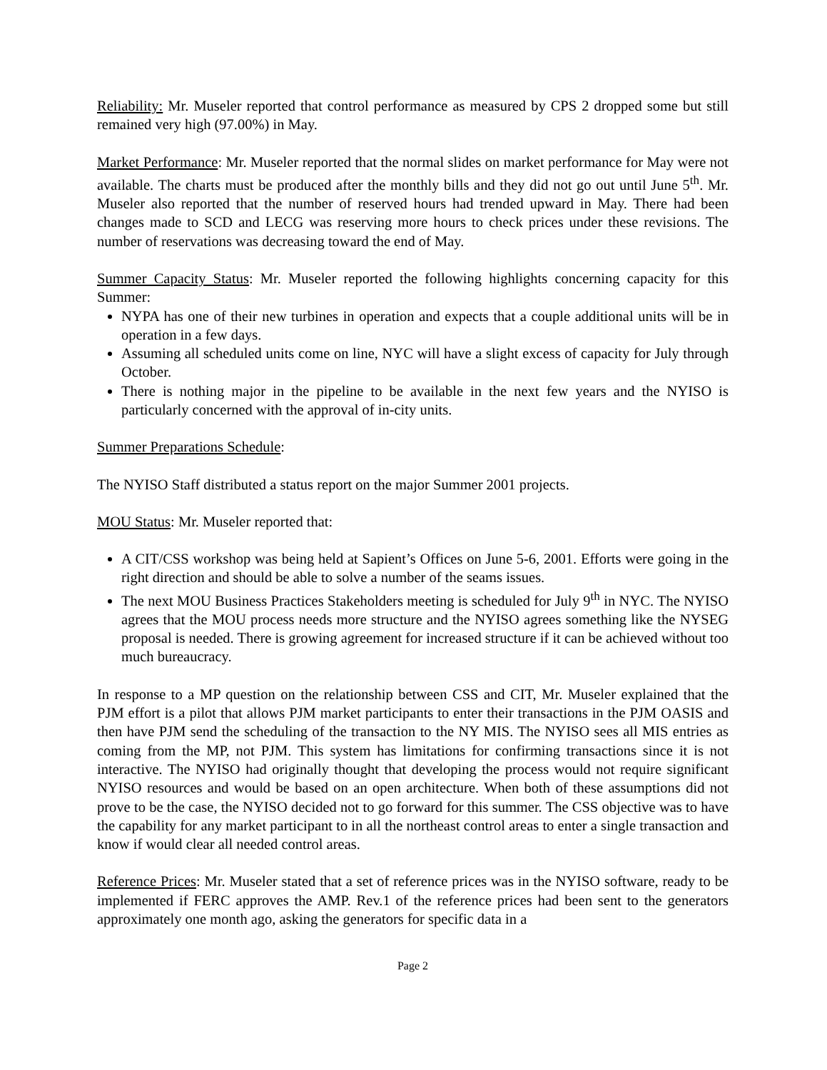Reliability: Mr. Museler reported that control performance as measured by CPS 2 dropped some but still remained very high (97.00%) in May.
Market Performance: Mr. Museler reported that the normal slides on market performance for May were not available. The charts must be produced after the monthly bills and they did not go out until June 5<sup>th</sup>. Mr. Museler also reported that the number of reserved hours had trended upward in May. There had been changes made to SCD and LECG was reserving more hours to check prices under these revisions. The number of reservations was decreasing toward the end of May.
Summer Capacity Status: Mr. Museler reported the following highlights concerning capacity for this Summer:
NYPA has one of their new turbines in operation and expects that a couple additional units will be in operation in a few days.
Assuming all scheduled units come on line, NYC will have a slight excess of capacity for July through October.
There is nothing major in the pipeline to be available in the next few years and the NYISO is particularly concerned with the approval of in-city units.
Summer Preparations Schedule:
The NYISO Staff distributed a status report on the major Summer 2001 projects.
MOU Status: Mr. Museler reported that:
A CIT/CSS workshop was being held at Sapient’s Offices on June 5-6, 2001. Efforts were going in the right direction and should be able to solve a number of the seams issues.
The next MOU Business Practices Stakeholders meeting is scheduled for July 9<sup>th</sup> in NYC. The NYISO agrees that the MOU process needs more structure and the NYISO agrees something like the NYSEG proposal is needed. There is growing agreement for increased structure if it can be achieved without too much bureaucracy.
In response to a MP question on the relationship between CSS and CIT, Mr. Museler explained that the PJM effort is a pilot that allows PJM market participants to enter their transactions in the PJM OASIS and then have PJM send the scheduling of the transaction to the NY MIS. The NYISO sees all MIS entries as coming from the MP, not PJM. This system has limitations for confirming transactions since it is not interactive. The NYISO had originally thought that developing the process would not require significant NYISO resources and would be based on an open architecture. When both of these assumptions did not prove to be the case, the NYISO decided not to go forward for this summer. The CSS objective was to have the capability for any market participant to in all the northeast control areas to enter a single transaction and know if would clear all needed control areas.
Reference Prices: Mr. Museler stated that a set of reference prices was in the NYISO software, ready to be implemented if FERC approves the AMP. Rev.1 of the reference prices had been sent to the generators approximately one month ago, asking the generators for specific data in a
Page 2